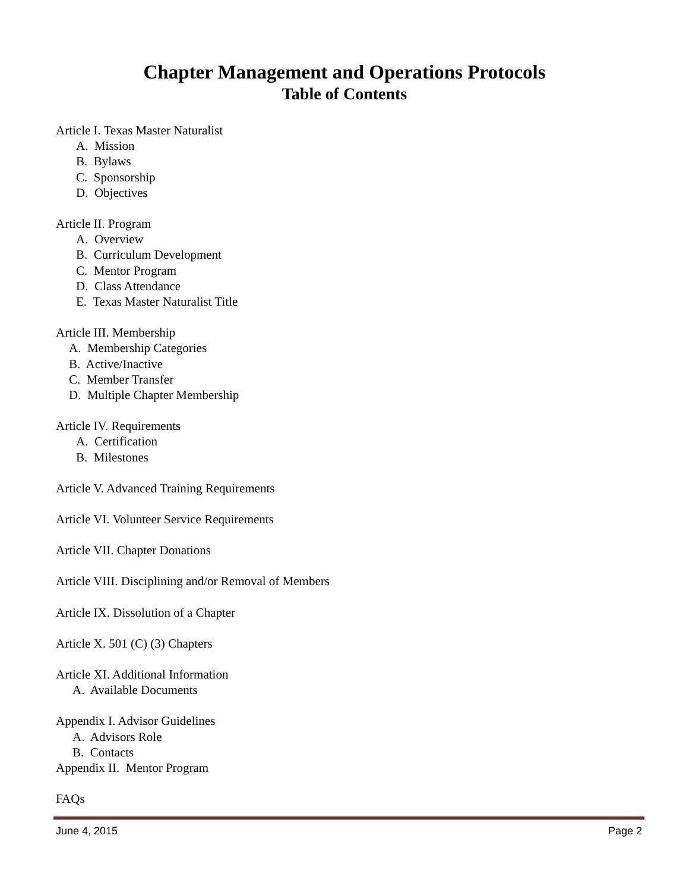Chapter Management and Operations Protocols
Table of Contents
Article I. Texas Master Naturalist
A. Mission
B. Bylaws
C. Sponsorship
D. Objectives
Article II. Program
A. Overview
B. Curriculum Development
C. Mentor Program
D. Class Attendance
E. Texas Master Naturalist Title
Article III. Membership
A. Membership Categories
B. Active/Inactive
C. Member Transfer
D. Multiple Chapter Membership
Article IV. Requirements
A. Certification
B. Milestones
Article V. Advanced Training Requirements
Article VI. Volunteer Service Requirements
Article VII. Chapter Donations
Article VIII. Disciplining and/or Removal of Members
Article IX. Dissolution of a Chapter
Article X. 501 (C) (3) Chapters
Article XI. Additional Information
A. Available Documents
Appendix I. Advisor Guidelines
A. Advisors Role
B. Contacts
Appendix II. Mentor Program
FAQs
June 4, 2015 Page 2